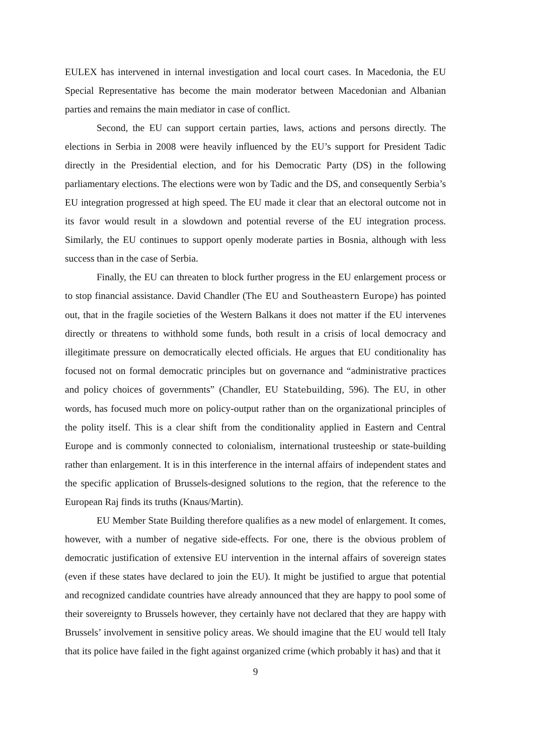EULEX has intervened in internal investigation and local court cases. In Macedonia, the EU Special Representative has become the main moderator between Macedonian and Albanian parties and remains the main mediator in case of conflict.
Second, the EU can support certain parties, laws, actions and persons directly. The elections in Serbia in 2008 were heavily influenced by the EU’s support for President Tadic directly in the Presidential election, and for his Democratic Party (DS) in the following parliamentary elections. The elections were won by Tadic and the DS, and consequently Serbia’s EU integration progressed at high speed. The EU made it clear that an electoral outcome not in its favor would result in a slowdown and potential reverse of the EU integration process. Similarly, the EU continues to support openly moderate parties in Bosnia, although with less success than in the case of Serbia.
Finally, the EU can threaten to block further progress in the EU enlargement process or to stop financial assistance. David Chandler (The EU and Southeastern Europe) has pointed out, that in the fragile societies of the Western Balkans it does not matter if the EU intervenes directly or threatens to withhold some funds, both result in a crisis of local democracy and illegitimate pressure on democratically elected officials. He argues that EU conditionality has focused not on formal democratic principles but on governance and “administrative practices and policy choices of governments” (Chandler, EU Statebuilding, 596). The EU, in other words, has focused much more on policy-output rather than on the organizational principles of the polity itself. This is a clear shift from the conditionality applied in Eastern and Central Europe and is commonly connected to colonialism, international trusteeship or state-building rather than enlargement. It is in this interference in the internal affairs of independent states and the specific application of Brussels-designed solutions to the region, that the reference to the European Raj finds its truths (Knaus/Martin).
EU Member State Building therefore qualifies as a new model of enlargement. It comes, however, with a number of negative side-effects. For one, there is the obvious problem of democratic justification of extensive EU intervention in the internal affairs of sovereign states (even if these states have declared to join the EU). It might be justified to argue that potential and recognized candidate countries have already announced that they are happy to pool some of their sovereignty to Brussels however, they certainly have not declared that they are happy with Brussels’ involvement in sensitive policy areas. We should imagine that the EU would tell Italy that its police have failed in the fight against organized crime (which probably it has) and that it
9